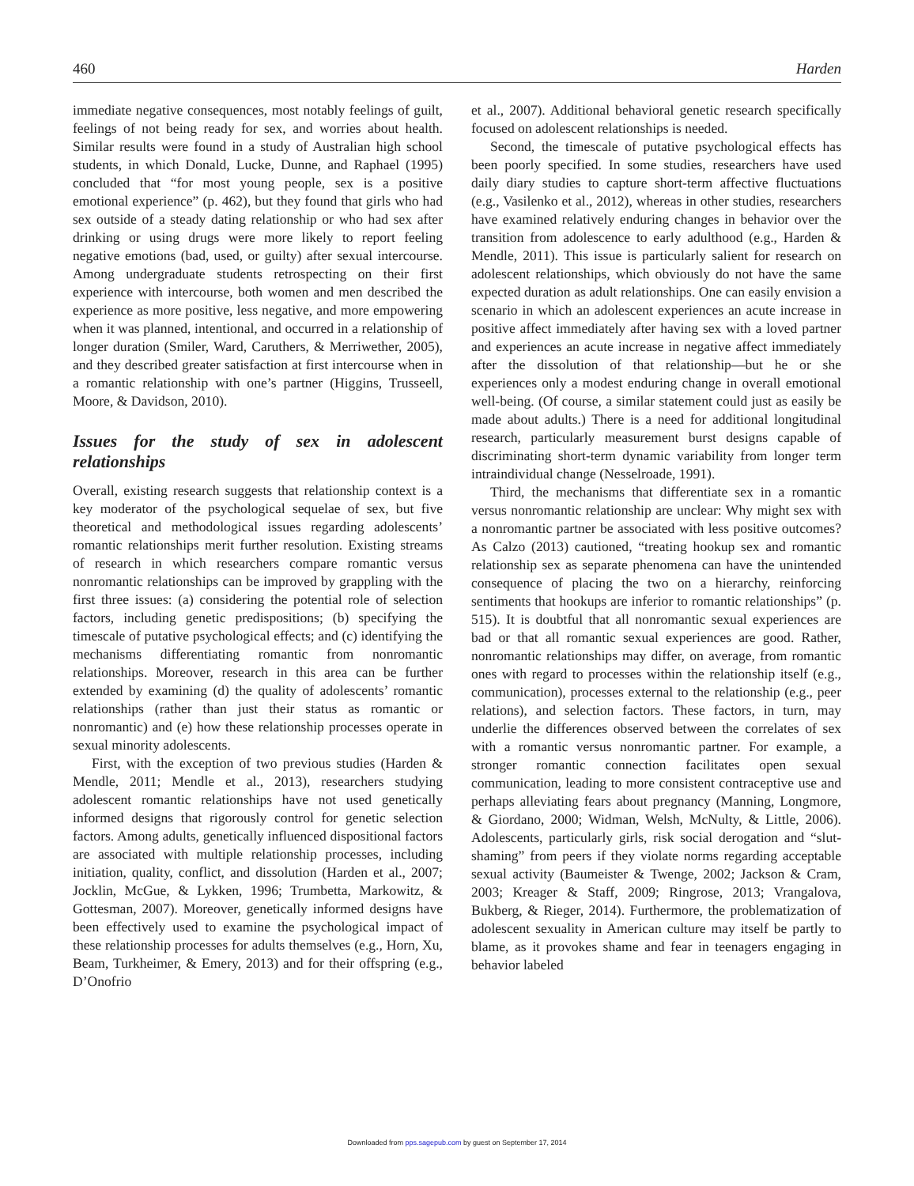460 Harden
immediate negative consequences, most notably feelings of guilt, feelings of not being ready for sex, and worries about health. Similar results were found in a study of Australian high school students, in which Donald, Lucke, Dunne, and Raphael (1995) concluded that “for most young people, sex is a positive emotional experience” (p. 462), but they found that girls who had sex outside of a steady dating relationship or who had sex after drinking or using drugs were more likely to report feeling negative emotions (bad, used, or guilty) after sexual intercourse. Among undergraduate students retrospecting on their first experience with intercourse, both women and men described the experience as more positive, less negative, and more empowering when it was planned, intentional, and occurred in a relationship of longer duration (Smiler, Ward, Caruthers, & Merriwether, 2005), and they described greater satisfaction at first intercourse when in a romantic relationship with one’s partner (Higgins, Trusseell, Moore, & Davidson, 2010).
Issues for the study of sex in adolescent relationships
Overall, existing research suggests that relationship context is a key moderator of the psychological sequelae of sex, but five theoretical and methodological issues regarding adolescents’ romantic relationships merit further resolution. Existing streams of research in which researchers compare romantic versus nonromantic relationships can be improved by grappling with the first three issues: (a) considering the potential role of selection factors, including genetic predispositions; (b) specifying the timescale of putative psychological effects; and (c) identifying the mechanisms differentiating romantic from nonromantic relationships. Moreover, research in this area can be further extended by examining (d) the quality of adolescents’ romantic relationships (rather than just their status as romantic or nonromantic) and (e) how these relationship processes operate in sexual minority adolescents.
First, with the exception of two previous studies (Harden & Mendle, 2011; Mendle et al., 2013), researchers studying adolescent romantic relationships have not used genetically informed designs that rigorously control for genetic selection factors. Among adults, genetically influenced dispositional factors are associated with multiple relationship processes, including initiation, quality, conflict, and dissolution (Harden et al., 2007; Jocklin, McGue, & Lykken, 1996; Trumbetta, Markowitz, & Gottesman, 2007). Moreover, genetically informed designs have been effectively used to examine the psychological impact of these relationship processes for adults themselves (e.g., Horn, Xu, Beam, Turkheimer, & Emery, 2013) and for their offspring (e.g., D’Onofrio
et al., 2007). Additional behavioral genetic research specifically focused on adolescent relationships is needed.
Second, the timescale of putative psychological effects has been poorly specified. In some studies, researchers have used daily diary studies to capture short-term affective fluctuations (e.g., Vasilenko et al., 2012), whereas in other studies, researchers have examined relatively enduring changes in behavior over the transition from adolescence to early adulthood (e.g., Harden & Mendle, 2011). This issue is particularly salient for research on adolescent relationships, which obviously do not have the same expected duration as adult relationships. One can easily envision a scenario in which an adolescent experiences an acute increase in positive affect immediately after having sex with a loved partner and experiences an acute increase in negative affect immediately after the dissolution of that relationship—but he or she experiences only a modest enduring change in overall emotional well-being. (Of course, a similar statement could just as easily be made about adults.) There is a need for additional longitudinal research, particularly measurement burst designs capable of discriminating short-term dynamic variability from longer term intraindividual change (Nesselroade, 1991).
Third, the mechanisms that differentiate sex in a romantic versus nonromantic relationship are unclear: Why might sex with a nonromantic partner be associated with less positive outcomes? As Calzo (2013) cautioned, “treating hookup sex and romantic relationship sex as separate phenomena can have the unintended consequence of placing the two on a hierarchy, reinforcing sentiments that hookups are inferior to romantic relationships” (p. 515). It is doubtful that all nonromantic sexual experiences are bad or that all romantic sexual experiences are good. Rather, nonromantic relationships may differ, on average, from romantic ones with regard to processes within the relationship itself (e.g., communication), processes external to the relationship (e.g., peer relations), and selection factors. These factors, in turn, may underlie the differences observed between the correlates of sex with a romantic versus nonromantic partner. For example, a stronger romantic connection facilitates open sexual communication, leading to more consistent contraceptive use and perhaps alleviating fears about pregnancy (Manning, Longmore, & Giordano, 2000; Widman, Welsh, McNulty, & Little, 2006). Adolescents, particularly girls, risk social derogation and “slut-shaming” from peers if they violate norms regarding acceptable sexual activity (Baumeister & Twenge, 2002; Jackson & Cram, 2003; Kreager & Staff, 2009; Ringrose, 2013; Vrangalova, Bukberg, & Rieger, 2014). Furthermore, the problematization of adolescent sexuality in American culture may itself be partly to blame, as it provokes shame and fear in teenagers engaging in behavior labeled
Downloaded from pps.sagepub.com by guest on September 17, 2014